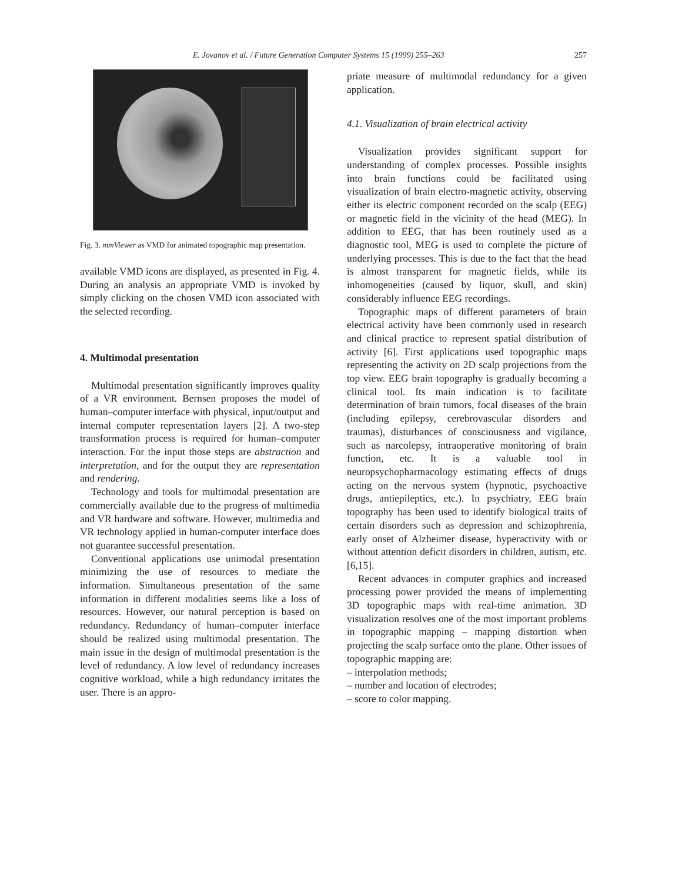E. Jovanov et al. / Future Generation Computer Systems 15 (1999) 255–263 257
Fig. 3. mmViewer as VMD for animated topographic map presentation.
available VMD icons are displayed, as presented in Fig. 4. During an analysis an appropriate VMD is invoked by simply clicking on the chosen VMD icon associated with the selected recording.
4. Multimodal presentation
Multimodal presentation significantly improves quality of a VR environment. Bernsen proposes the model of human–computer interface with physical, input/output and internal computer representation layers [2]. A two-step transformation process is required for human–computer interaction. For the input those steps are abstraction and interpretation, and for the output they are representation and rendering.
Technology and tools for multimodal presentation are commercially available due to the progress of multimedia and VR hardware and software. However, multimedia and VR technology applied in human-computer interface does not guarantee successful presentation.
Conventional applications use unimodal presentation minimizing the use of resources to mediate the information. Simultaneous presentation of the same information in different modalities seems like a loss of resources. However, our natural perception is based on redundancy. Redundancy of human–computer interface should be realized using multimodal presentation. The main issue in the design of multimodal presentation is the level of redundancy. A low level of redundancy increases cognitive workload, while a high redundancy irritates the user. There is an appro-
priate measure of multimodal redundancy for a given application.
4.1. Visualization of brain electrical activity
Visualization provides significant support for understanding of complex processes. Possible insights into brain functions could be facilitated using visualization of brain electro-magnetic activity, observing either its electric component recorded on the scalp (EEG) or magnetic field in the vicinity of the head (MEG). In addition to EEG, that has been routinely used as a diagnostic tool, MEG is used to complete the picture of underlying processes. This is due to the fact that the head is almost transparent for magnetic fields, while its inhomogeneities (caused by liquor, skull, and skin) considerably influence EEG recordings.
Topographic maps of different parameters of brain electrical activity have been commonly used in research and clinical practice to represent spatial distribution of activity [6]. First applications used topographic maps representing the activity on 2D scalp projections from the top view. EEG brain topography is gradually becoming a clinical tool. Its main indication is to facilitate determination of brain tumors, focal diseases of the brain (including epilepsy, cerebrovascular disorders and traumas), disturbances of consciousness and vigilance, such as narcolepsy, intraoperative monitoring of brain function, etc. It is a valuable tool in neuropsychopharmacology estimating effects of drugs acting on the nervous system (hypnotic, psychoactive drugs, antiepileptics, etc.). In psychiatry, EEG brain topography has been used to identify biological traits of certain disorders such as depression and schizophrenia, early onset of Alzheimer disease, hyperactivity with or without attention deficit disorders in children, autism, etc. [6,15].
Recent advances in computer graphics and increased processing power provided the means of implementing 3D topographic maps with real-time animation. 3D visualization resolves one of the most important problems in topographic mapping – mapping distortion when projecting the scalp surface onto the plane. Other issues of topographic mapping are:
– interpolation methods;
– number and location of electrodes;
– score to color mapping.